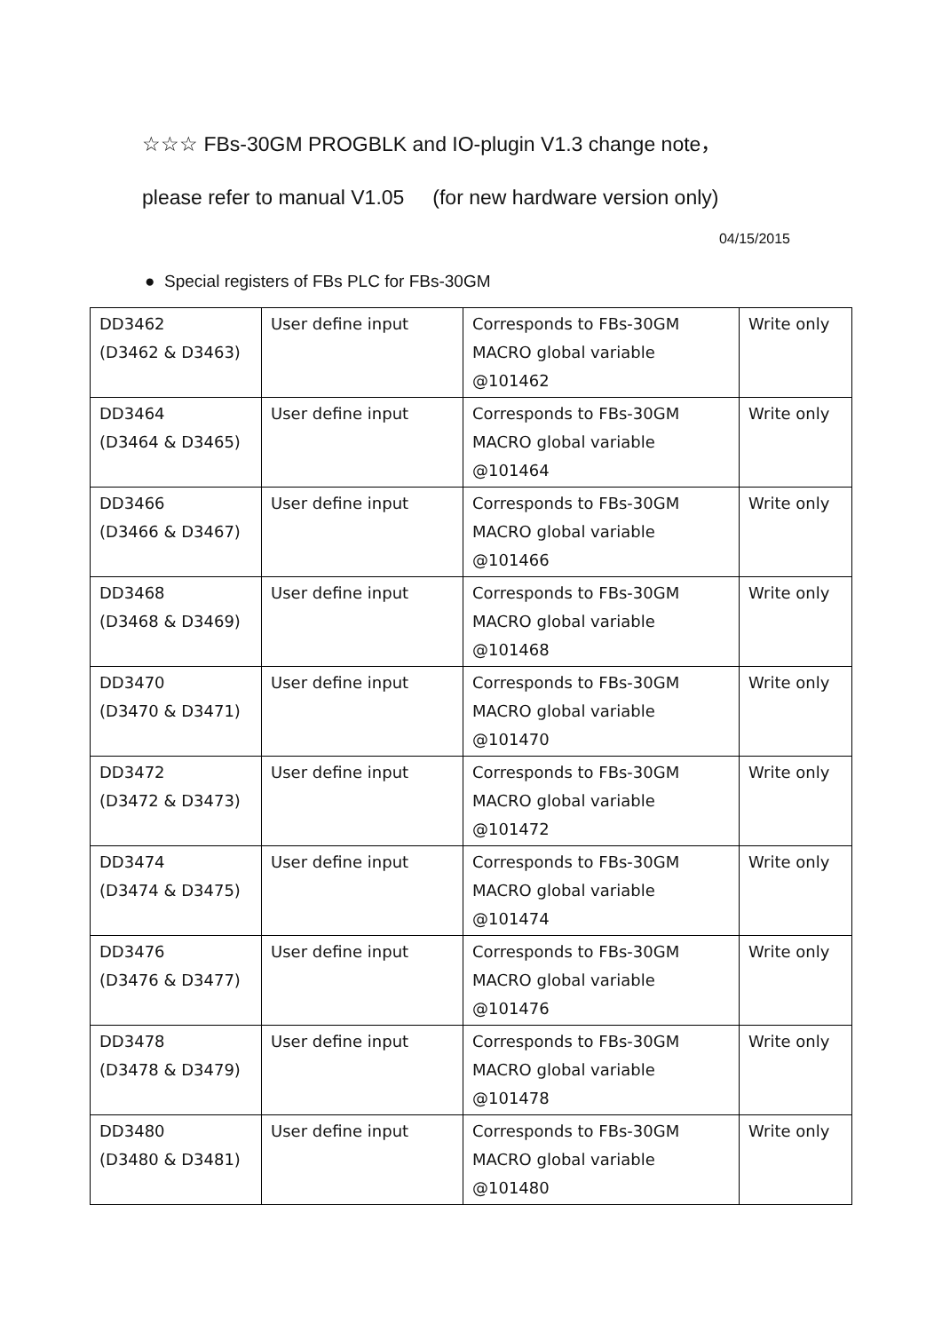☆☆☆ FBs-30GM PROGBLK and IO-plugin V1.3 change note，
please refer to manual V1.05 (for new hardware version only)
04/15/2015
● Special registers of FBs PLC for FBs-30GM
| DD3462 (D3462 & D3463) | User define input | Corresponds to FBs-30GM MACRO global variable @101462 | Write only |
| DD3464 (D3464 & D3465) | User define input | Corresponds to FBs-30GM MACRO global variable @101464 | Write only |
| DD3466 (D3466 & D3467) | User define input | Corresponds to FBs-30GM MACRO global variable @101466 | Write only |
| DD3468 (D3468 & D3469) | User define input | Corresponds to FBs-30GM MACRO global variable @101468 | Write only |
| DD3470 (D3470 & D3471) | User define input | Corresponds to FBs-30GM MACRO global variable @101470 | Write only |
| DD3472 (D3472 & D3473) | User define input | Corresponds to FBs-30GM MACRO global variable @101472 | Write only |
| DD3474 (D3474 & D3475) | User define input | Corresponds to FBs-30GM MACRO global variable @101474 | Write only |
| DD3476 (D3476 & D3477) | User define input | Corresponds to FBs-30GM MACRO global variable @101476 | Write only |
| DD3478 (D3478 & D3479) | User define input | Corresponds to FBs-30GM MACRO global variable @101478 | Write only |
| DD3480 (D3480 & D3481) | User define input | Corresponds to FBs-30GM MACRO global variable @101480 | Write only |